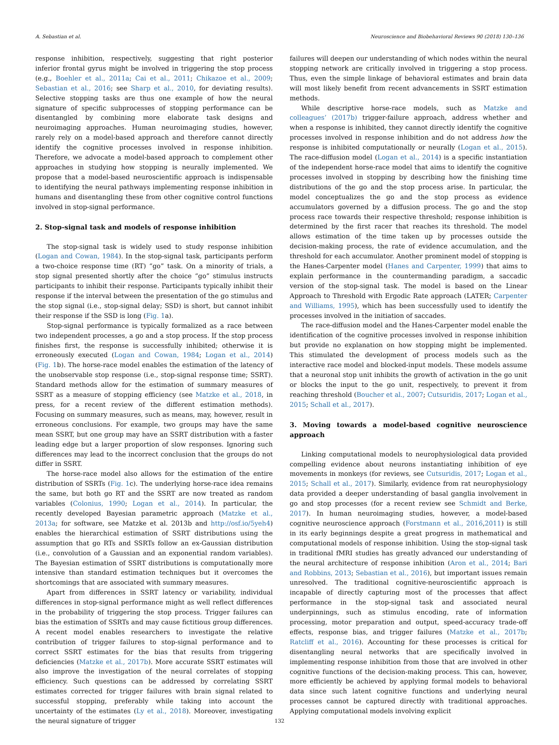A. Sebastian et al. Neuroscience and Biobehavioral Reviews 90 (2018) 130–136
response inhibition, respectively, suggesting that right posterior inferior frontal gyrus might be involved in triggering the stop process (e.g., Boehler et al., 2011a; Cai et al., 2011; Chikazoe et al., 2009; Sebastian et al., 2016; see Sharp et al., 2010, for deviating results). Selective stopping tasks are thus one example of how the neural signature of specific subprocesses of stopping performance can be disentangled by combining more elaborate task designs and neuroimaging approaches. Human neuroimaging studies, however, rarely rely on a model-based approach and therefore cannot directly identify the cognitive processes involved in response inhibition. Therefore, we advocate a model-based approach to complement other approaches in studying how stopping is neurally implemented. We propose that a model-based neuroscientific approach is indispensable to identifying the neural pathways implementing response inhibition in humans and disentangling these from other cognitive control functions involved in stop-signal performance.
2. Stop-signal task and models of response inhibition
The stop-signal task is widely used to study response inhibition (Logan and Cowan, 1984). In the stop-signal task, participants perform a two-choice response time (RT) “go” task. On a minority of trials, a stop signal presented shortly after the choice “go” stimulus instructs participants to inhibit their response. Participants typically inhibit their response if the interval between the presentation of the go stimulus and the stop signal (i.e., stop-signal delay; SSD) is short, but cannot inhibit their response if the SSD is long (Fig. 1a).
Stop-signal performance is typically formalized as a race between two independent processes, a go and a stop process. If the stop process finishes first, the response is successfully inhibited; otherwise it is erroneously executed (Logan and Cowan, 1984; Logan et al., 2014) (Fig. 1b). The horse-race model enables the estimation of the latency of the unobservable stop response (i.e., stop-signal response time; SSRT). Standard methods allow for the estimation of summary measures of SSRT as a measure of stopping efficiency (see Matzke et al., 2018, in press, for a recent review of the different estimation methods). Focusing on summary measures, such as means, may, however, result in erroneous conclusions. For example, two groups may have the same mean SSRT, but one group may have an SSRT distribution with a faster leading edge but a larger proportion of slow responses. Ignoring such differences may lead to the incorrect conclusion that the groups do not differ in SSRT.
The horse-race model also allows for the estimation of the entire distribution of SSRTs (Fig. 1c). The underlying horse-race idea remains the same, but both go RT and the SSRT are now treated as random variables (Colonius, 1990; Logan et al., 2014). In particular, the recently developed Bayesian parametric approach (Matzke et al., 2013a; for software, see Matzke et al. 2013b and http://osf.io/5yeh4) enables the hierarchical estimation of SSRT distributions using the assumption that go RTs and SSRTs follow an ex-Gaussian distribution (i.e., convolution of a Gaussian and an exponential random variables). The Bayesian estimation of SSRT distributions is computationally more intensive than standard estimation techniques but it overcomes the shortcomings that are associated with summary measures.
Apart from differences in SSRT latency or variability, individual differences in stop-signal performance might as well reflect differences in the probability of triggering the stop process. Trigger failures can bias the estimation of SSRTs and may cause fictitious group differences. A recent model enables researchers to investigate the relative contribution of trigger failures to stop-signal performance and to correct SSRT estimates for the bias that results from triggering deficiencies (Matzke et al., 2017b). More accurate SSRT estimates will also improve the investigation of the neural correlates of stopping efficiency. Such questions can be addressed by correlating SSRT estimates corrected for trigger failures with brain signal related to successful stopping, preferably while taking into account the uncertainty of the estimates (Ly et al., 2018). Moreover, investigating the neural signature of trigger
failures will deepen our understanding of which nodes within the neural stopping network are critically involved in triggering a stop process. Thus, even the simple linkage of behavioral estimates and brain data will most likely benefit from recent advancements in SSRT estimation methods.
While descriptive horse-race models, such as Matzke and colleagues’ (2017b) trigger-failure approach, address whether and when a response is inhibited, they cannot directly identify the cognitive processes involved in response inhibition and do not address how the response is inhibited computationally or neurally (Logan et al., 2015). The race-diffusion model (Logan et al., 2014) is a specific instantiation of the independent horse-race model that aims to identify the cognitive processes involved in stopping by describing how the finishing time distributions of the go and the stop process arise. In particular, the model conceptualizes the go and the stop process as evidence accumulators governed by a diffusion process. The go and the stop process race towards their respective threshold; response inhibition is determined by the first racer that reaches its threshold. The model allows estimation of the time taken up by processes outside the decision-making process, the rate of evidence accumulation, and the threshold for each accumulator. Another prominent model of stopping is the Hanes-Carpenter model (Hanes and Carpenter, 1999) that aims to explain performance in the countermanding paradigm, a saccadic version of the stop-signal task. The model is based on the Linear Approach to Threshold with Ergodic Rate approach (LATER; Carpenter and Williams, 1995), which has been successfully used to identify the processes involved in the initiation of saccades.
The race-diffusion model and the Hanes-Carpenter model enable the identification of the cognitive processes involved in response inhibition but provide no explanation on how stopping might be implemented. This stimulated the development of process models such as the interactive race model and blocked-input models. These models assume that a neuronal stop unit inhibits the growth of activation in the go unit or blocks the input to the go unit, respectively, to prevent it from reaching threshold (Boucher et al., 2007; Cutsuridis, 2017; Logan et al., 2015; Schall et al., 2017).
3. Moving towards a model-based cognitive neuroscience approach
Linking computational models to neurophysiological data provided compelling evidence about neurons instantiating inhibition of eye movements in monkeys (for reviews, see Cutsuridis, 2017; Logan et al., 2015; Schall et al., 2017). Similarly, evidence from rat neurophysiology data provided a deeper understanding of basal ganglia involvement in go and stop processes (for a recent review see Schmidt and Berke, 2017). In human neuroimaging studies, however, a model-based cognitive neuroscience approach (Forstmann et al., 2016,2011) is still in its early beginnings despite a great progress in mathematical and computational models of response inhibition. Using the stop-signal task in traditional fMRI studies has greatly advanced our understanding of the neural architecture of response inhibition (Aron et al., 2014; Bari and Robbins, 2013; Sebastian et al., 2016), but important issues remain unresolved. The traditional cognitive-neuroscientific approach is incapable of directly capturing most of the processes that affect performance in the stop-signal task and associated neural underpinnings, such as stimulus encoding, rate of information processing, motor preparation and output, speed-accuracy trade-off effects, response bias, and trigger failures (Matzke et al., 2017b; Ratcliff et al., 2016). Accounting for these processes is critical for disentangling neural networks that are specifically involved in implementing response inhibition from those that are involved in other cognitive functions of the decision-making process. This can, however, more efficiently be achieved by applying formal models to behavioral data since such latent cognitive functions and underlying neural processes cannot be captured directly with traditional approaches. Applying computational models involving explicit
132